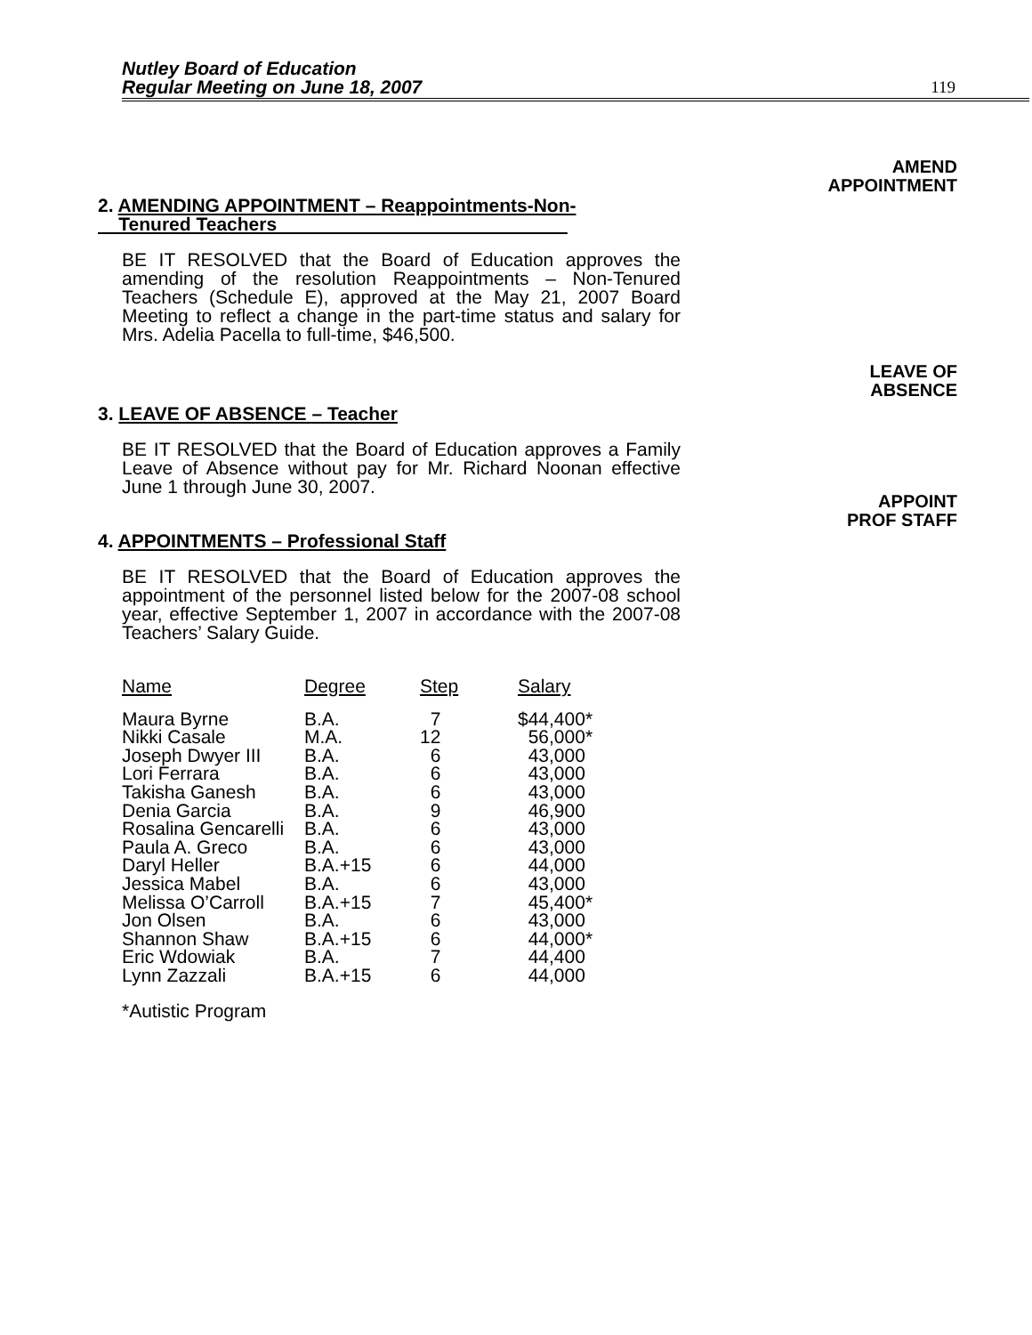Nutley Board of Education
Regular Meeting on June 18, 2007
119
AMEND
APPOINTMENT
LEAVE OF
ABSENCE
APPOINT
PROF STAFF
2. AMENDING APPOINTMENT – Reappointments-Non-
Tenured Teachers
BE IT RESOLVED that the Board of Education approves the amending of the resolution Reappointments – Non-Tenured Teachers (Schedule E), approved at the May 21, 2007 Board Meeting to reflect a change in the part-time status and salary for Mrs. Adelia Pacella to full-time, $46,500.
3. LEAVE OF ABSENCE – Teacher
BE IT RESOLVED that the Board of Education approves a Family Leave of Absence without pay for Mr. Richard Noonan effective June 1 through June 30, 2007.
4. APPOINTMENTS – Professional Staff
BE IT RESOLVED that the Board of Education approves the appointment of the personnel listed below for the 2007-08 school year, effective September 1, 2007 in accordance with the 2007-08 Teachers’ Salary Guide.
| Name | Degree | Step | Salary |
| --- | --- | --- | --- |
| Maura Byrne | B.A. | 7 | $44,400* |
| Nikki Casale | M.A. | 12 | 56,000* |
| Joseph Dwyer III | B.A. | 6 | 43,000 |
| Lori Ferrara | B.A. | 6 | 43,000 |
| Takisha Ganesh | B.A. | 6 | 43,000 |
| Denia Garcia | B.A. | 9 | 46,900 |
| Rosalina Gencarelli | B.A. | 6 | 43,000 |
| Paula A. Greco | B.A. | 6 | 43,000 |
| Daryl Heller | B.A.+15 | 6 | 44,000 |
| Jessica Mabel | B.A. | 6 | 43,000 |
| Melissa O’Carroll | B.A.+15 | 7 | 45,400* |
| Jon Olsen | B.A. | 6 | 43,000 |
| Shannon Shaw | B.A.+15 | 6 | 44,000* |
| Eric Wdowiak | B.A. | 7 | 44,400 |
| Lynn Zazzali | B.A.+15 | 6 | 44,000 |
*Autistic Program